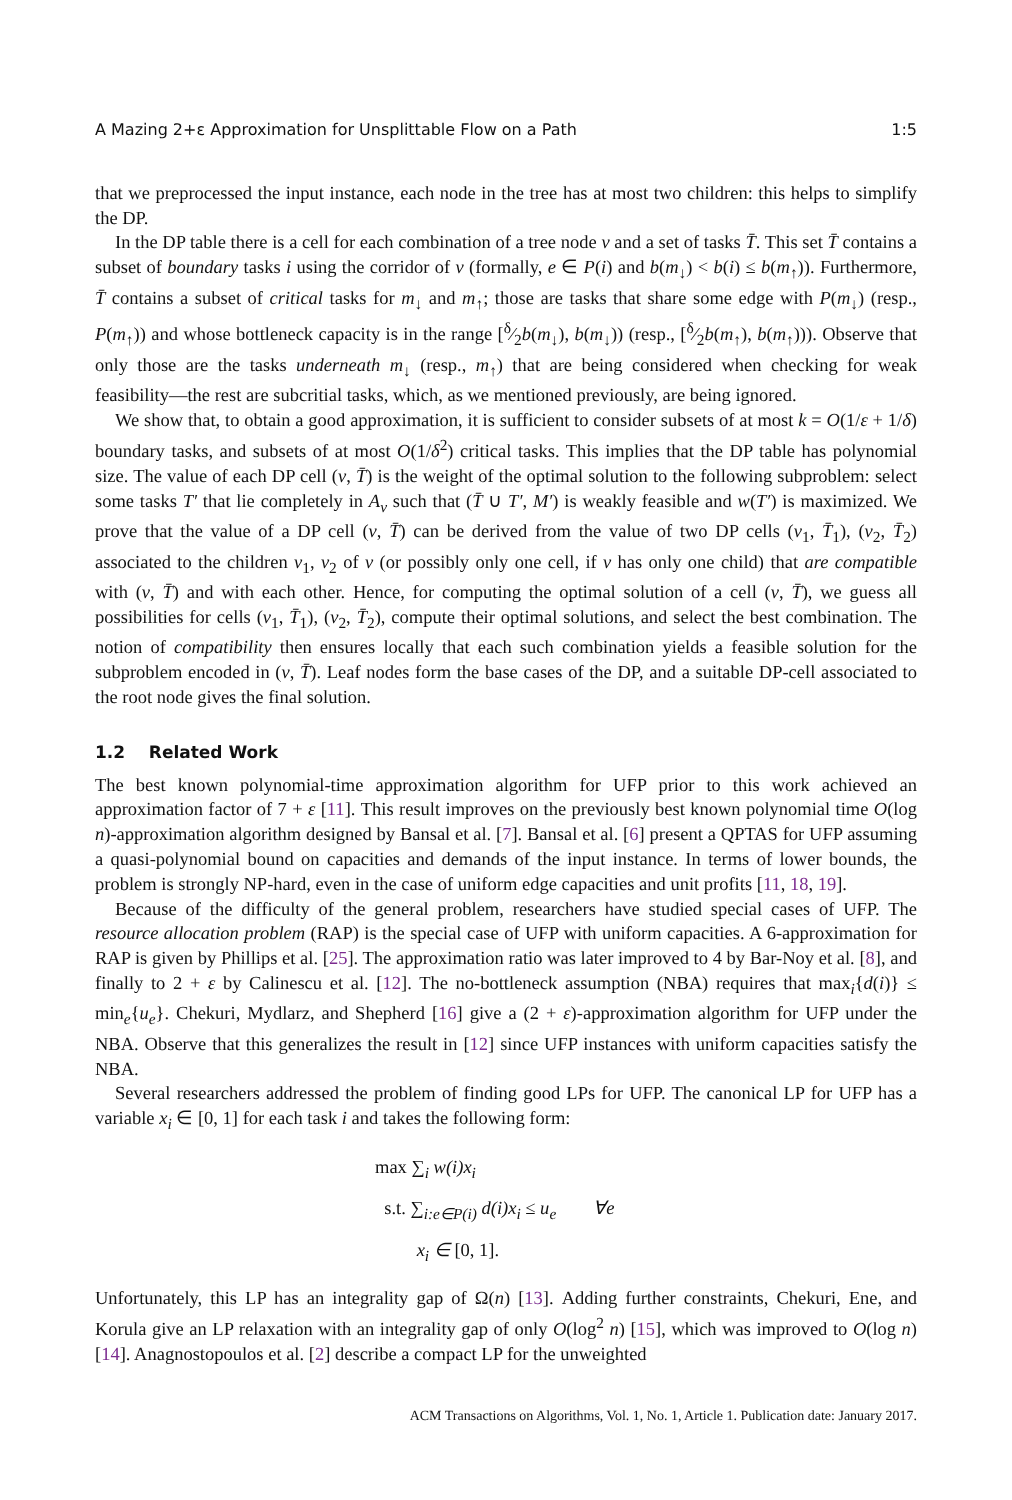A Mazing 2+ε Approximation for Unsplittable Flow on a Path 1:5
that we preprocessed the input instance, each node in the tree has at most two children: this helps to simplify the DP.
In the DP table there is a cell for each combination of a tree node v and a set of tasks T̄. This set T̄ contains a subset of boundary tasks i using the corridor of v (formally, e ∈ P(i) and b(m<sub>↓</sub>) < b(i) ≤ b(m<sub>↑</sub>)). Furthermore, T̄ contains a subset of critical tasks for m<sub>↓</sub> and m<sub>↑</sub>; those are tasks that share some edge with P(m<sub>↓</sub>) (resp., P(m<sub>↑</sub>)) and whose bottleneck capacity is in the range [δ⁄2b(m<sub>↓</sub>), b(m<sub>↓</sub>)) (resp., [δ⁄2b(m<sub>↑</sub>), b(m<sub>↑</sub>))). Observe that only those are the tasks underneath m<sub>↓</sub> (resp., m<sub>↑</sub>) that are being considered when checking for weak feasibility—the rest are subcritial tasks, which, as we mentioned previously, are being ignored.
We show that, to obtain a good approximation, it is sufficient to consider subsets of at most k = O(1/ε + 1/δ) boundary tasks, and subsets of at most O(1/δ<sup>2</sup>) critical tasks. This implies that the DP table has polynomial size. The value of each DP cell (v, T̄) is the weight of the optimal solution to the following subproblem: select some tasks T′ that lie completely in A<sub>v</sub> such that (T̄ ∪ T′, M′) is weakly feasible and w(T′) is maximized. We prove that the value of a DP cell (v, T̄) can be derived from the value of two DP cells (v<sub>1</sub>, T̄<sub>1</sub>), (v<sub>2</sub>, T̄<sub>2</sub>) associated to the children v<sub>1</sub>, v<sub>2</sub> of v (or possibly only one cell, if v has only one child) that are compatible with (v, T̄) and with each other. Hence, for computing the optimal solution of a cell (v, T̄), we guess all possibilities for cells (v<sub>1</sub>, T̄<sub>1</sub>), (v<sub>2</sub>, T̄<sub>2</sub>), compute their optimal solutions, and select the best combination. The notion of compatibility then ensures locally that each such combination yields a feasible solution for the subproblem encoded in (v, T̄). Leaf nodes form the base cases of the DP, and a suitable DP-cell associated to the root node gives the final solution.
1.2 Related Work
The best known polynomial-time approximation algorithm for UFP prior to this work achieved an approximation factor of 7 + ε [11]. This result improves on the previously best known polynomial time O(log n)-approximation algorithm designed by Bansal et al. [7]. Bansal et al. [6] present a QPTAS for UFP assuming a quasi-polynomial bound on capacities and demands of the input instance. In terms of lower bounds, the problem is strongly NP-hard, even in the case of uniform edge capacities and unit profits [11, 18, 19].
Because of the difficulty of the general problem, researchers have studied special cases of UFP. The resource allocation problem (RAP) is the special case of UFP with uniform capacities. A 6-approximation for RAP is given by Phillips et al. [25]. The approximation ratio was later improved to 4 by Bar-Noy et al. [8], and finally to 2 + ε by Calinescu et al. [12]. The no-bottleneck assumption (NBA) requires that max<sub>i</sub>{d(i)} ≤ min<sub>e</sub>{u<sub>e</sub>}. Chekuri, Mydlarz, and Shepherd [16] give a (2 + ε)-approximation algorithm for UFP under the NBA. Observe that this generalizes the result in [12] since UFP instances with uniform capacities satisfy the NBA.
Several researchers addressed the problem of finding good LPs for UFP. The canonical LP for UFP has a variable x<sub>i</sub> ∈ [0, 1] for each task i and takes the following form:
max ∑<sub>i</sub> w(i)x<sub>i</sub>
s.t. ∑<sub>i:e∈P(i)</sub> d(i)x<sub>i</sub> ≤ u<sub>e</sub> ∀e
x<sub>i</sub> ∈ [0, 1].
Unfortunately, this LP has an integrality gap of Ω(n) [13]. Adding further constraints, Chekuri, Ene, and Korula give an LP relaxation with an integrality gap of only O(log<sup>2</sup> n) [15], which was improved to O(log n) [14]. Anagnostopoulos et al. [2] describe a compact LP for the unweighted
ACM Transactions on Algorithms, Vol. 1, No. 1, Article 1. Publication date: January 2017.